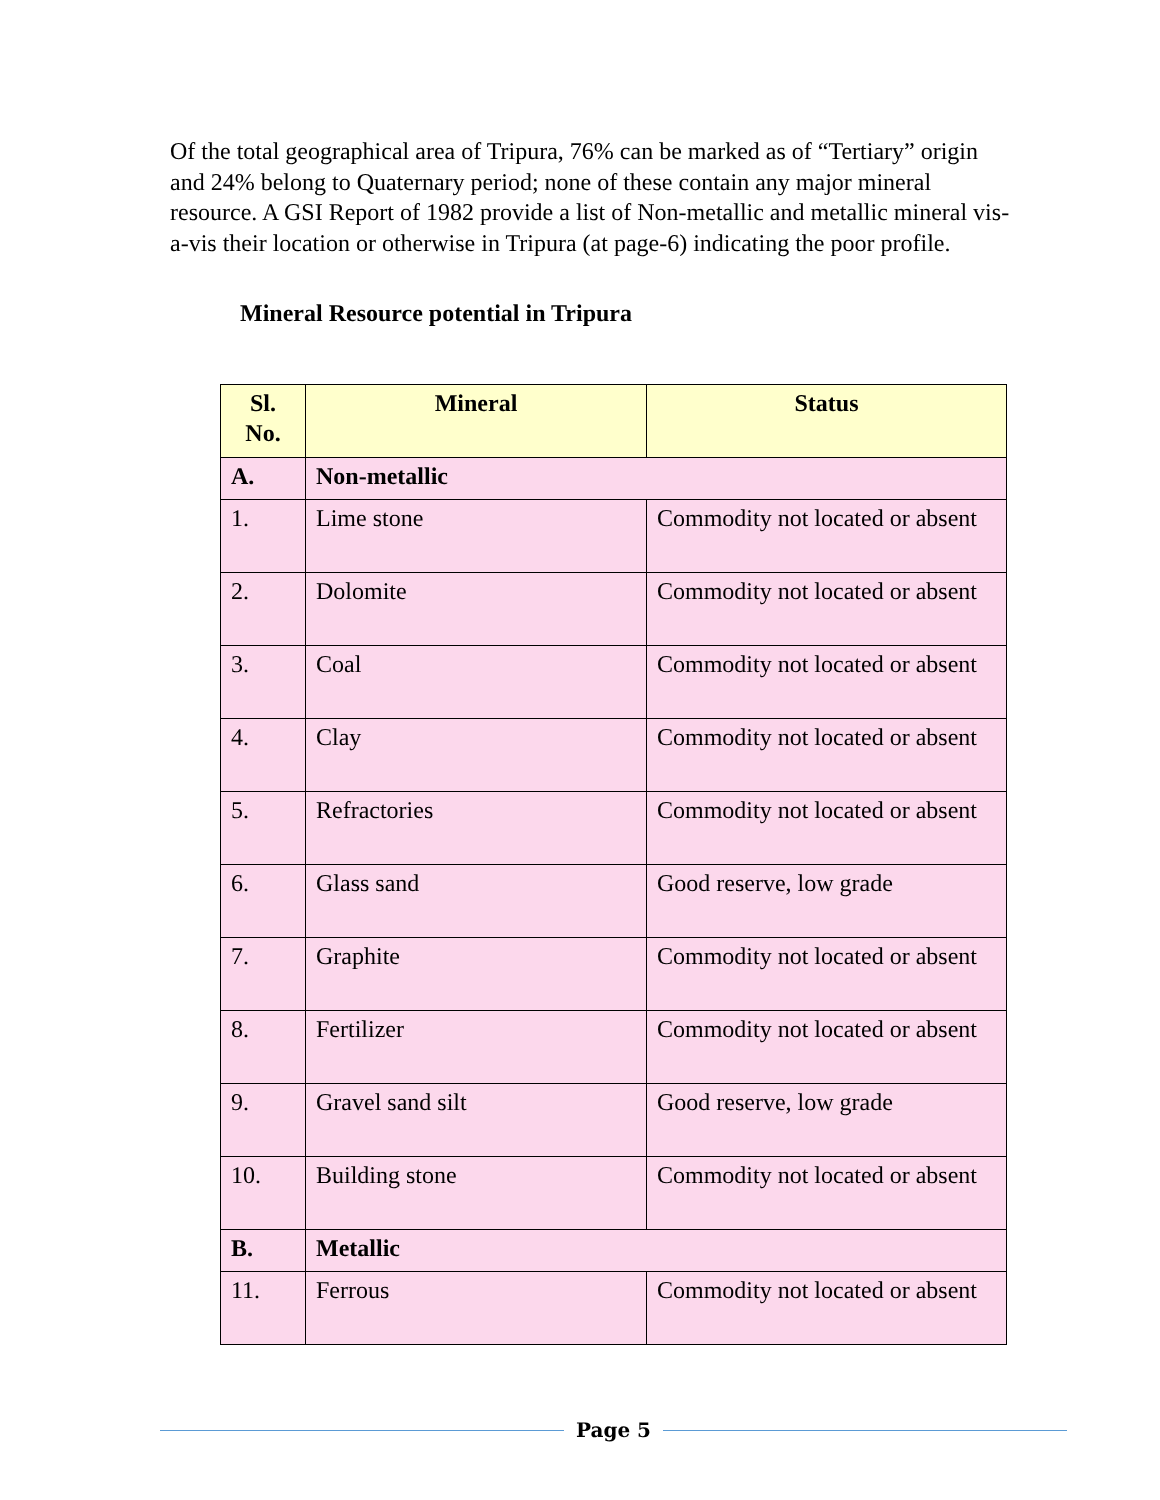Of the total geographical area of Tripura, 76% can be marked as of “Tertiary” origin and 24% belong to Quaternary period; none of these contain any major mineral resource. A GSI Report of 1982 provide a list of Non-metallic and metallic mineral vis-a-vis their location or otherwise in Tripura (at page-6) indicating the poor profile.
Mineral Resource potential in Tripura
| Sl. No. | Mineral | Status |
| --- | --- | --- |
| A. | Non-metallic | |
| 1. | Lime stone | Commodity not located or absent |
| 2. | Dolomite | Commodity not located or absent |
| 3. | Coal | Commodity not located or absent |
| 4. | Clay | Commodity not located or absent |
| 5. | Refractories | Commodity not located or absent |
| 6. | Glass sand | Good reserve, low grade |
| 7. | Graphite | Commodity not located or absent |
| 8. | Fertilizer | Commodity not located or absent |
| 9. | Gravel sand silt | Good reserve, low grade |
| 10. | Building stone | Commodity not located or absent |
| B. | Metallic | |
| 11. | Ferrous | Commodity not located or absent |
Page 5